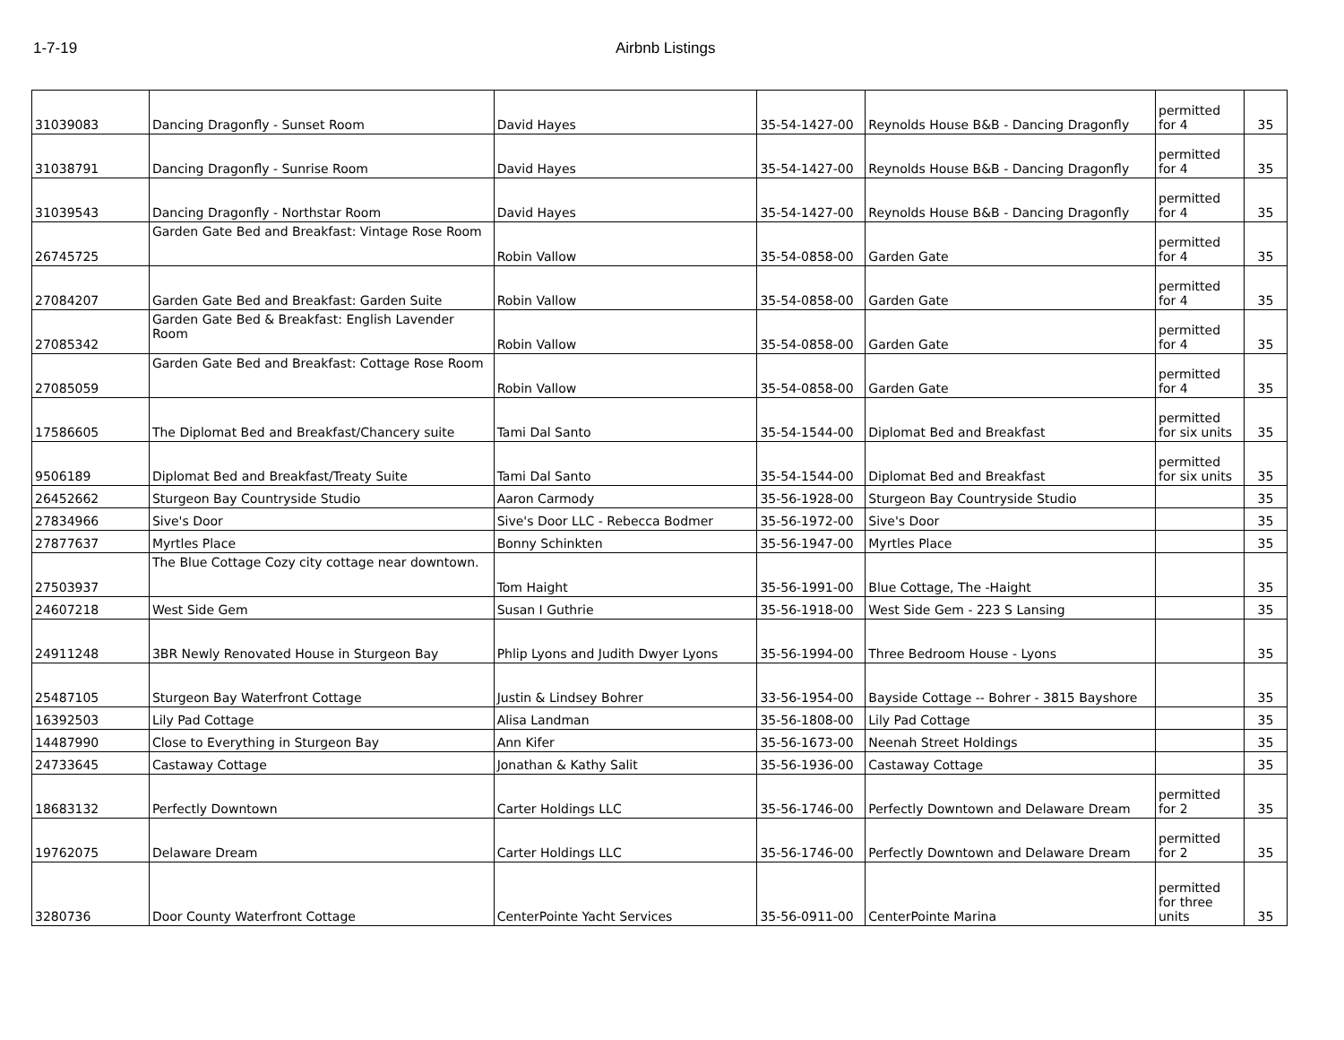1-7-19 Airbnb Listings
| 31039083 | Dancing Dragonfly - Sunset Room | David Hayes | 35-54-1427-00 | Reynolds House B&B - Dancing Dragonfly | permitted for 4 | 35 |
| 31038791 | Dancing Dragonfly - Sunrise Room | David Hayes | 35-54-1427-00 | Reynolds House B&B - Dancing Dragonfly | permitted for 4 | 35 |
| 31039543 | Dancing Dragonfly - Northstar Room | David Hayes | 35-54-1427-00 | Reynolds House B&B - Dancing Dragonfly | permitted for 4 | 35 |
| 26745725 | Garden Gate Bed and Breakfast: Vintage Rose Room | Robin Vallow | 35-54-0858-00 | Garden Gate | permitted for 4 | 35 |
| 27084207 | Garden Gate Bed and Breakfast: Garden Suite | Robin Vallow | 35-54-0858-00 | Garden Gate | permitted for 4 | 35 |
| 27085342 | Garden Gate Bed & Breakfast: English Lavender Room | Robin Vallow | 35-54-0858-00 | Garden Gate | permitted for 4 | 35 |
| 27085059 | Garden Gate Bed and Breakfast: Cottage Rose Room | Robin Vallow | 35-54-0858-00 | Garden Gate | permitted for 4 | 35 |
| 17586605 | The Diplomat Bed and Breakfast/Chancery suite | Tami Dal Santo | 35-54-1544-00 | Diplomat Bed and Breakfast | permitted for six units | 35 |
| 9506189 | Diplomat Bed and Breakfast/Treaty Suite | Tami Dal Santo | 35-54-1544-00 | Diplomat Bed and Breakfast | permitted for six units | 35 |
| 26452662 | Sturgeon Bay Countryside Studio | Aaron Carmody | 35-56-1928-00 | Sturgeon Bay Countryside Studio | | 35 |
| 27834966 | Sive's Door | Sive's Door LLC - Rebecca Bodmer | 35-56-1972-00 | Sive's Door | | 35 |
| 27877637 | Myrtles Place | Bonny Schinkten | 35-56-1947-00 | Myrtles Place | | 35 |
| 27503937 | The Blue Cottage Cozy city cottage near downtown. | Tom Haight | 35-56-1991-00 | Blue Cottage, The -Haight | | 35 |
| 24607218 | West Side Gem | Susan I Guthrie | 35-56-1918-00 | West Side Gem - 223 S Lansing | | 35 |
| 24911248 | 3BR Newly Renovated House in Sturgeon Bay | Phlip Lyons and Judith Dwyer Lyons | 35-56-1994-00 | Three Bedroom House - Lyons | | 35 |
| 25487105 | Sturgeon Bay Waterfront Cottage | Justin & Lindsey Bohrer | 33-56-1954-00 | Bayside Cottage -- Bohrer - 3815 Bayshore | | 35 |
| 16392503 | Lily Pad Cottage | Alisa Landman | 35-56-1808-00 | Lily Pad Cottage | | 35 |
| 14487990 | Close to Everything in Sturgeon Bay | Ann Kifer | 35-56-1673-00 | Neenah Street Holdings | | 35 |
| 24733645 | Castaway Cottage | Jonathan & Kathy Salit | 35-56-1936-00 | Castaway Cottage | | 35 |
| 18683132 | Perfectly Downtown | Carter Holdings LLC | 35-56-1746-00 | Perfectly Downtown and Delaware Dream | permitted for 2 | 35 |
| 19762075 | Delaware Dream | Carter Holdings LLC | 35-56-1746-00 | Perfectly Downtown and Delaware Dream | permitted for 2 | 35 |
| 3280736 | Door County Waterfront Cottage | CenterPointe Yacht Services | 35-56-0911-00 | CenterPointe Marina | permitted for three units | 35 |